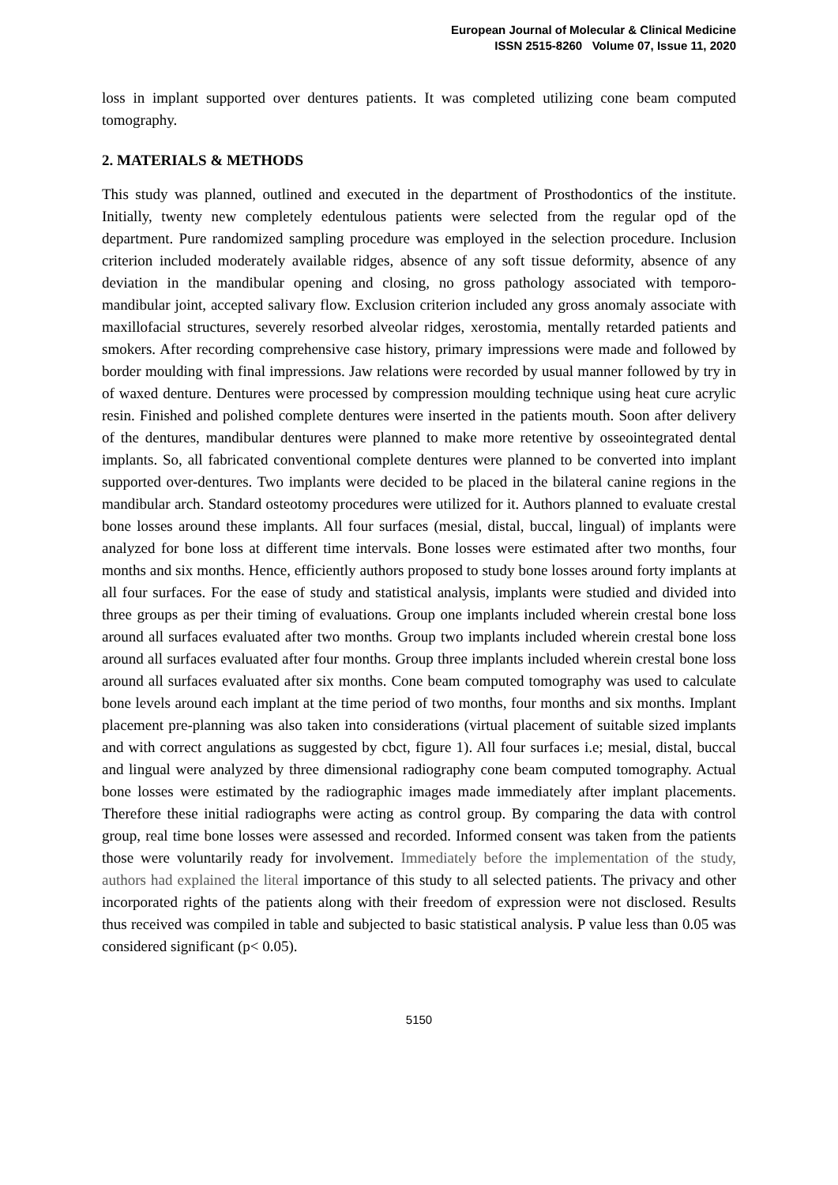European Journal of Molecular & Clinical Medicine
ISSN 2515-8260 Volume 07, Issue 11, 2020
loss in implant supported over dentures patients. It was completed utilizing cone beam computed tomography.
2. MATERIALS & METHODS
This study was planned, outlined and executed in the department of Prosthodontics of the institute. Initially, twenty new completely edentulous patients were selected from the regular opd of the department. Pure randomized sampling procedure was employed in the selection procedure. Inclusion criterion included moderately available ridges, absence of any soft tissue deformity, absence of any deviation in the mandibular opening and closing, no gross pathology associated with temporo-mandibular joint, accepted salivary flow. Exclusion criterion included any gross anomaly associate with maxillofacial structures, severely resorbed alveolar ridges, xerostomia, mentally retarded patients and smokers. After recording comprehensive case history, primary impressions were made and followed by border moulding with final impressions. Jaw relations were recorded by usual manner followed by try in of waxed denture. Dentures were processed by compression moulding technique using heat cure acrylic resin. Finished and polished complete dentures were inserted in the patients mouth. Soon after delivery of the dentures, mandibular dentures were planned to make more retentive by osseointegrated dental implants. So, all fabricated conventional complete dentures were planned to be converted into implant supported over-dentures. Two implants were decided to be placed in the bilateral canine regions in the mandibular arch. Standard osteotomy procedures were utilized for it. Authors planned to evaluate crestal bone losses around these implants. All four surfaces (mesial, distal, buccal, lingual) of implants were analyzed for bone loss at different time intervals. Bone losses were estimated after two months, four months and six months. Hence, efficiently authors proposed to study bone losses around forty implants at all four surfaces. For the ease of study and statistical analysis, implants were studied and divided into three groups as per their timing of evaluations. Group one implants included wherein crestal bone loss around all surfaces evaluated after two months. Group two implants included wherein crestal bone loss around all surfaces evaluated after four months. Group three implants included wherein crestal bone loss around all surfaces evaluated after six months. Cone beam computed tomography was used to calculate bone levels around each implant at the time period of two months, four months and six months. Implant placement pre-planning was also taken into considerations (virtual placement of suitable sized implants and with correct angulations as suggested by cbct, figure 1). All four surfaces i.e; mesial, distal, buccal and lingual were analyzed by three dimensional radiography cone beam computed tomography. Actual bone losses were estimated by the radiographic images made immediately after implant placements. Therefore these initial radiographs were acting as control group. By comparing the data with control group, real time bone losses were assessed and recorded. Informed consent was taken from the patients those were voluntarily ready for involvement. Immediately before the implementation of the study, authors had explained the literal importance of this study to all selected patients. The privacy and other incorporated rights of the patients along with their freedom of expression were not disclosed. Results thus received was compiled in table and subjected to basic statistical analysis. P value less than 0.05 was considered significant (p< 0.05).
5150